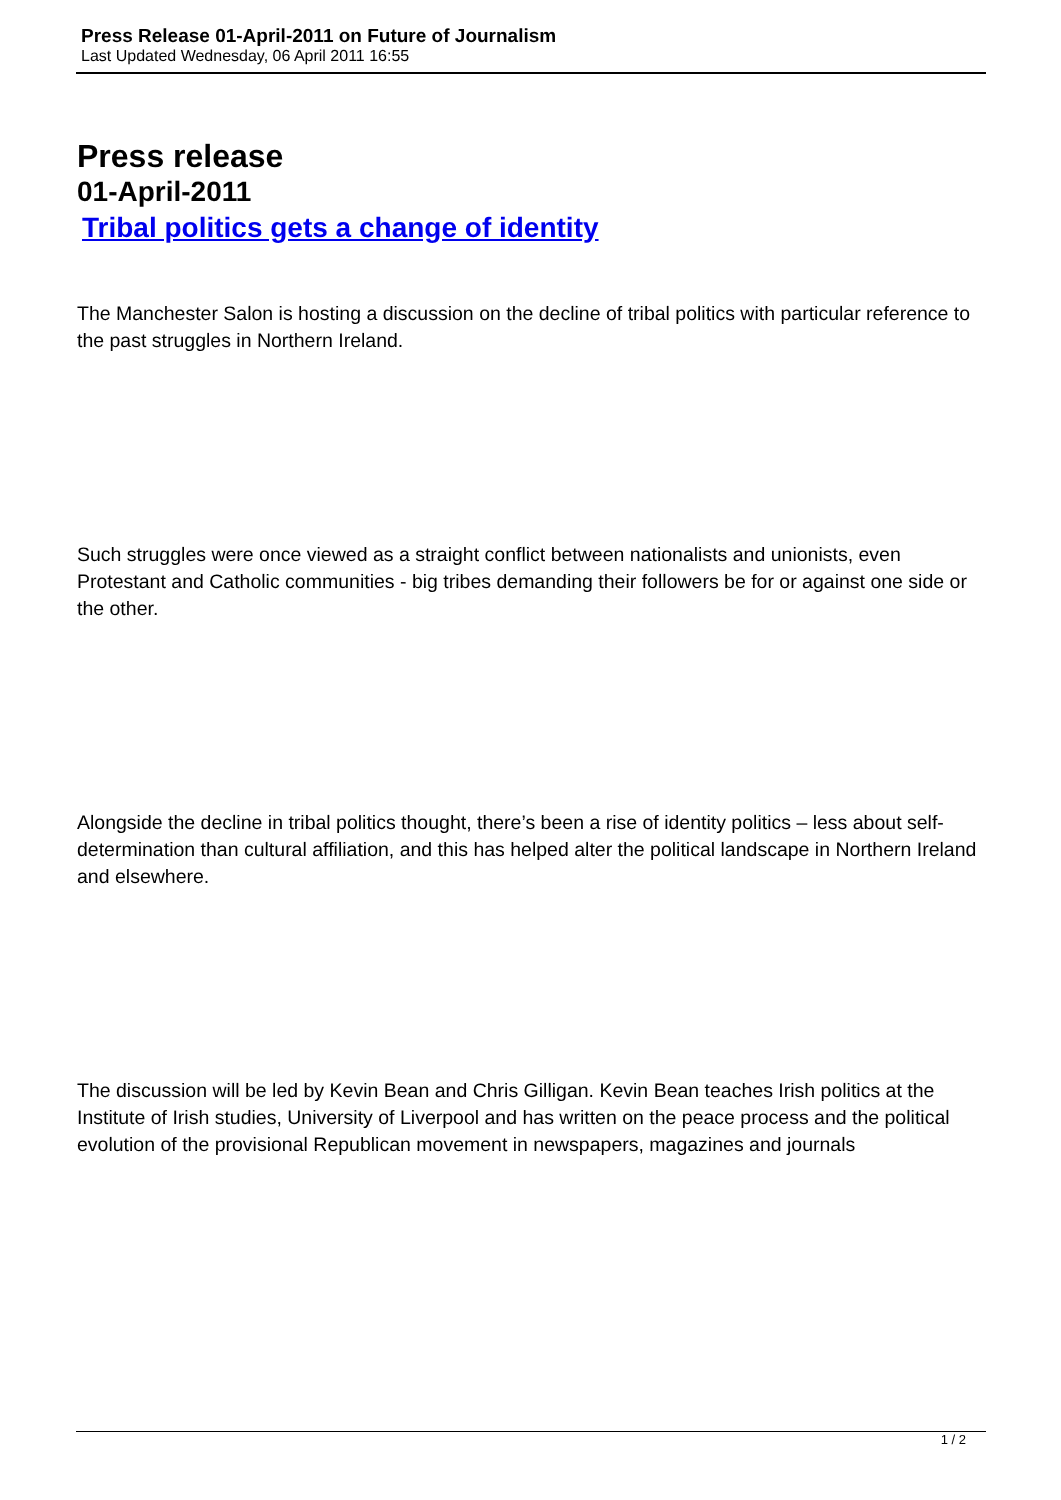Press Release 01-April-2011 on Future of Journalism
Last Updated Wednesday, 06 April 2011 16:55
Press release
01-April-2011
Tribal politics gets a change of identity
The Manchester Salon is hosting a discussion on the decline of tribal politics with particular reference to the past struggles in Northern Ireland.
Such struggles were once viewed as a straight conflict between nationalists and unionists, even Protestant and Catholic communities - big tribes demanding their followers be for or against one side or the other.
Alongside the decline in tribal politics thought, there’s been a rise of identity politics – less about self-determination than cultural affiliation, and this has helped alter the political landscape in Northern Ireland and elsewhere.
The discussion will be led by Kevin Bean and Chris Gilligan. Kevin Bean teaches Irish politics at the Institute of Irish studies, University of Liverpool and has written on the peace process and the political evolution of the provisional Republican movement in newspapers, magazines and journals
1 / 2